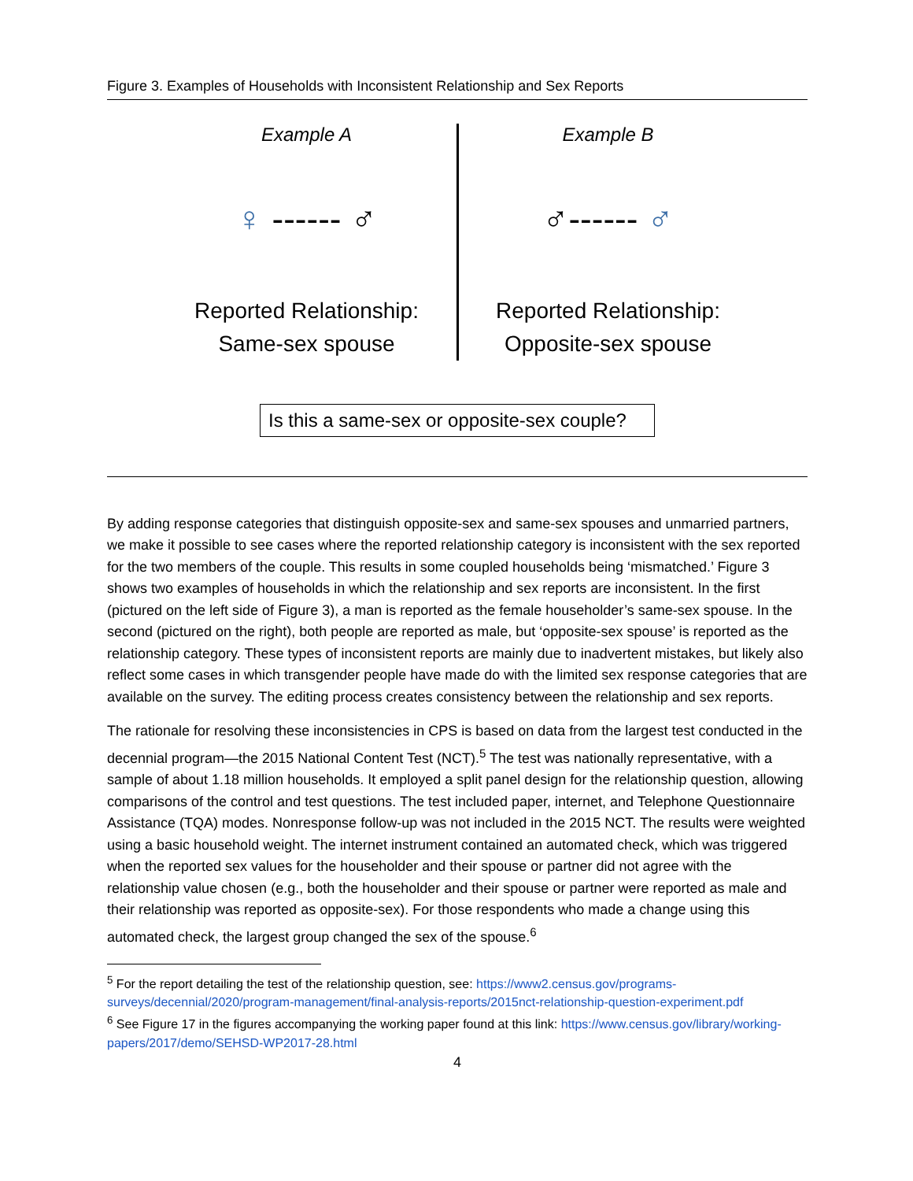Figure 3. Examples of Households with Inconsistent Relationship and Sex Reports
Example A
♀ ------ ♂
Reported Relationship:
Same-sex spouse
Example B
♂------ ♂
Reported Relationship:
Opposite-sex spouse
Is this a same-sex or opposite-sex couple?
By adding response categories that distinguish opposite-sex and same-sex spouses and unmarried partners, we make it possible to see cases where the reported relationship category is inconsistent with the sex reported for the two members of the couple. This results in some coupled households being ‘mismatched.’ Figure 3 shows two examples of households in which the relationship and sex reports are inconsistent. In the first (pictured on the left side of Figure 3), a man is reported as the female householder’s same-sex spouse. In the second (pictured on the right), both people are reported as male, but ‘opposite-sex spouse’ is reported as the relationship category. These types of inconsistent reports are mainly due to inadvertent mistakes, but likely also reflect some cases in which transgender people have made do with the limited sex response categories that are available on the survey. The editing process creates consistency between the relationship and sex reports.
The rationale for resolving these inconsistencies in CPS is based on data from the largest test conducted in the decennial program—the 2015 National Content Test (NCT).<sup>5</sup> The test was nationally representative, with a sample of about 1.18 million households. It employed a split panel design for the relationship question, allowing comparisons of the control and test questions. The test included paper, internet, and Telephone Questionnaire Assistance (TQA) modes. Nonresponse follow-up was not included in the 2015 NCT. The results were weighted using a basic household weight. The internet instrument contained an automated check, which was triggered when the reported sex values for the householder and their spouse or partner did not agree with the relationship value chosen (e.g., both the householder and their spouse or partner were reported as male and their relationship was reported as opposite-sex). For those respondents who made a change using this automated check, the largest group changed the sex of the spouse.<sup>6</sup>
<sup>5</sup> For the report detailing the test of the relationship question, see: https://www2.census.gov/programs-surveys/decennial/2020/program-management/final-analysis-reports/2015nct-relationship-question-experiment.pdf
<sup>6</sup> See Figure 17 in the figures accompanying the working paper found at this link: https://www.census.gov/library/working-papers/2017/demo/SEHSD-WP2017-28.html
4